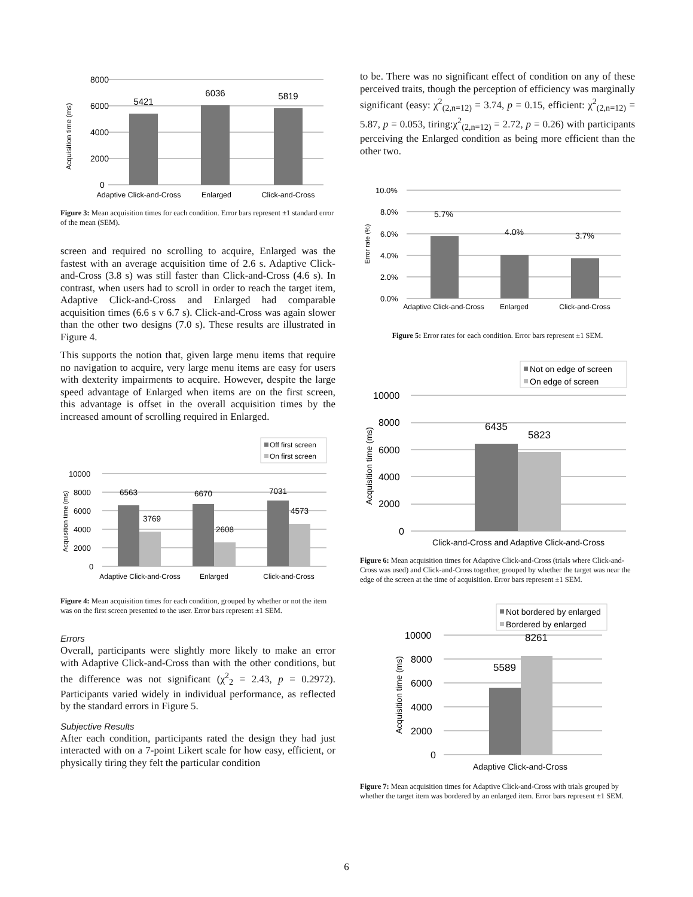8000
6000
4000
2000
0
Acquisition time (ms)
5421
6036
5819
Adaptive Click-and-Cross
Enlarged
Click-and-Cross
Figure 3: Mean acquisition times for each condition. Error bars represent ±1 standard error of the mean (SEM).
screen and required no scrolling to acquire, Enlarged was the fastest with an average acquisition time of 2.6 s. Adaptive Click-and-Cross (3.8 s) was still faster than Click-and-Cross (4.6 s). In contrast, when users had to scroll in order to reach the target item, Adaptive Click-and-Cross and Enlarged had comparable acquisition times (6.6 s v 6.7 s). Click-and-Cross was again slower than the other two designs (7.0 s). These results are illustrated in Figure 4.
This supports the notion that, given large menu items that require no navigation to acquire, very large menu items are easy for users with dexterity impairments to acquire. However, despite the large speed advantage of Enlarged when items are on the first screen, this advantage is offset in the overall acquisition times by the increased amount of scrolling required in Enlarged.
Off first screen
On first screen
10000
8000
6000
4000
2000
0
Acquisition time (ms)
6563
3769
6670
2608
7031
4573
Adaptive Click-and-Cross
Enlarged
Click-and-Cross
Figure 4: Mean acquisition times for each condition, grouped by whether or not the item was on the first screen presented to the user. Error bars represent ±1 SEM.
Errors
Overall, participants were slightly more likely to make an error with Adaptive Click-and-Cross than with the other conditions, but the difference was not significant (χ<sup>2</sup><sub>2</sub> = 2.43, p = 0.2972). Participants varied widely in individual performance, as reflected by the standard errors in Figure 5.
Subjective Results
After each condition, participants rated the design they had just interacted with on a 7-point Likert scale for how easy, efficient, or physically tiring they felt the particular condition
to be. There was no significant effect of condition on any of these perceived traits, though the perception of efficiency was marginally significant (easy: χ<sup>2</sup><sub>(2,n=12)</sub> = 3.74, p = 0.15, efficient: χ<sup>2</sup><sub>(2,n=12)</sub> = 5.87, p = 0.053, tiring:χ<sup>2</sup><sub>(2,n=12)</sub> = 2.72, p = 0.26) with participants perceiving the Enlarged condition as being more efficient than the other two.
10.0%
8.0%
6.0%
4.0%
2.0%
0.0%
Error rate (%)
5.7%
4.0%
3.7%
Adaptive Click-and-Cross
Enlarged
Click-and-Cross
Figure 5: Error rates for each condition. Error bars represent ±1 SEM.
Not on edge of screen
On edge of screen
10000
8000
6000
4000
2000
0
Acquisition time (ms)
6435
5823
Click-and-Cross and Adaptive Click-and-Cross
Figure 6: Mean acquisition times for Adaptive Click-and-Cross (trials where Click-and-Cross was used) and Click-and-Cross together, grouped by whether the target was near the edge of the screen at the time of acquisition. Error bars represent ±1 SEM.
Not bordered by enlarged
Bordered by enlarged
10000
8000
6000
4000
2000
0
Acquisition time (ms)
5589
8261
Adaptive Click-and-Cross
Figure 7: Mean acquisition times for Adaptive Click-and-Cross with trials grouped by whether the target item was bordered by an enlarged item. Error bars represent ±1 SEM.
6